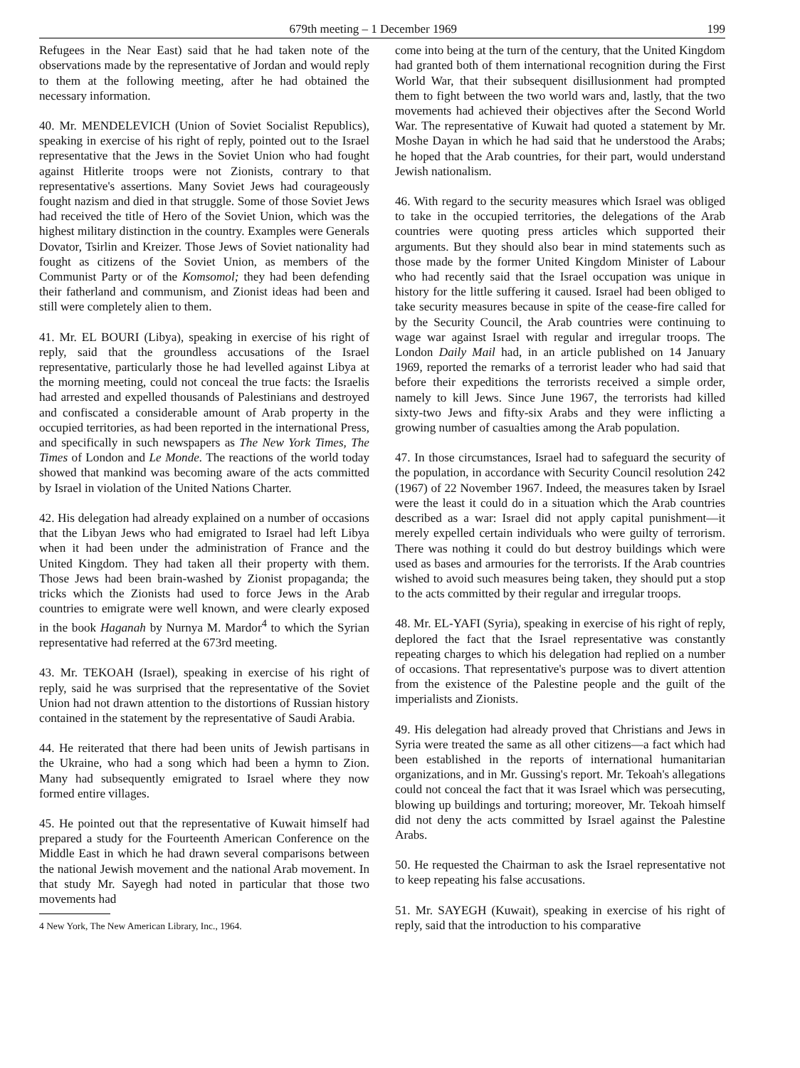679th meeting – 1 December 1969 199
Refugees in the Near East) said that he had taken note of the observations made by the representative of Jordan and would reply to them at the following meeting, after he had obtained the necessary information.
40. Mr. MENDELEVICH (Union of Soviet Socialist Republics), speaking in exercise of his right of reply, pointed out to the Israel representative that the Jews in the Soviet Union who had fought against Hitlerite troops were not Zionists, contrary to that representative's assertions. Many Soviet Jews had courageously fought nazism and died in that struggle. Some of those Soviet Jews had received the title of Hero of the Soviet Union, which was the highest military distinction in the country. Examples were Generals Dovator, Tsirlin and Kreizer. Those Jews of Soviet nationality had fought as citizens of the Soviet Union, as members of the Communist Party or of the Komsomol; they had been defending their fatherland and communism, and Zionist ideas had been and still were completely alien to them.
41. Mr. EL BOURI (Libya), speaking in exercise of his right of reply, said that the groundless accusations of the Israel representative, particularly those he had levelled against Libya at the morning meeting, could not conceal the true facts: the Israelis had arrested and expelled thousands of Palestinians and destroyed and confiscated a considerable amount of Arab property in the occupied territories, as had been reported in the international Press, and specifically in such newspapers as The New York Times, The Times of London and Le Monde. The reactions of the world today showed that mankind was becoming aware of the acts committed by Israel in violation of the United Nations Charter.
42. His delegation had already explained on a number of occasions that the Libyan Jews who had emigrated to Israel had left Libya when it had been under the administration of France and the United Kingdom. They had taken all their property with them. Those Jews had been brain-washed by Zionist propaganda; the tricks which the Zionists had used to force Jews in the Arab countries to emigrate were well known, and were clearly exposed in the book Haganah by Nurnya M. Mardor<sup>4</sup> to which the Syrian representative had referred at the 673rd meeting.
43. Mr. TEKOAH (Israel), speaking in exercise of his right of reply, said he was surprised that the representative of the Soviet Union had not drawn attention to the distortions of Russian history contained in the statement by the representative of Saudi Arabia.
44. He reiterated that there had been units of Jewish partisans in the Ukraine, who had a song which had been a hymn to Zion. Many had subsequently emigrated to Israel where they now formed entire villages.
45. He pointed out that the representative of Kuwait himself had prepared a study for the Fourteenth American Conference on the Middle East in which he had drawn several comparisons between the national Jewish movement and the national Arab movement. In that study Mr. Sayegh had noted in particular that those two movements had
4 New York, The New American Library, Inc., 1964.
come into being at the turn of the century, that the United Kingdom had granted both of them international recognition during the First World War, that their subsequent disillusionment had prompted them to fight between the two world wars and, lastly, that the two movements had achieved their objectives after the Second World War. The representative of Kuwait had quoted a statement by Mr. Moshe Dayan in which he had said that he understood the Arabs; he hoped that the Arab countries, for their part, would understand Jewish nationalism.
46. With regard to the security measures which Israel was obliged to take in the occupied territories, the delegations of the Arab countries were quoting press articles which supported their arguments. But they should also bear in mind statements such as those made by the former United Kingdom Minister of Labour who had recently said that the Israel occupation was unique in history for the little suffering it caused. Israel had been obliged to take security measures because in spite of the cease-fire called for by the Security Council, the Arab countries were continuing to wage war against Israel with regular and irregular troops. The London Daily Mail had, in an article published on 14 January 1969, reported the remarks of a terrorist leader who had said that before their expeditions the terrorists received a simple order, namely to kill Jews. Since June 1967, the terrorists had killed sixty-two Jews and fifty-six Arabs and they were inflicting a growing number of casualties among the Arab population.
47. In those circumstances, Israel had to safeguard the security of the population, in accordance with Security Council resolution 242 (1967) of 22 November 1967. Indeed, the measures taken by Israel were the least it could do in a situation which the Arab countries described as a war: Israel did not apply capital punishment—it merely expelled certain individuals who were guilty of terrorism. There was nothing it could do but destroy buildings which were used as bases and armouries for the terrorists. If the Arab countries wished to avoid such measures being taken, they should put a stop to the acts committed by their regular and irregular troops.
48. Mr. EL-YAFI (Syria), speaking in exercise of his right of reply, deplored the fact that the Israel representative was constantly repeating charges to which his delegation had replied on a number of occasions. That representative's purpose was to divert attention from the existence of the Palestine people and the guilt of the imperialists and Zionists.
49. His delegation had already proved that Christians and Jews in Syria were treated the same as all other citizens—a fact which had been established in the reports of international humanitarian organizations, and in Mr. Gussing's report. Mr. Tekoah's allegations could not conceal the fact that it was Israel which was persecuting, blowing up buildings and torturing; moreover, Mr. Tekoah himself did not deny the acts committed by Israel against the Palestine Arabs.
50. He requested the Chairman to ask the Israel representative not to keep repeating his false accusations.
51. Mr. SAYEGH (Kuwait), speaking in exercise of his right of reply, said that the introduction to his comparative